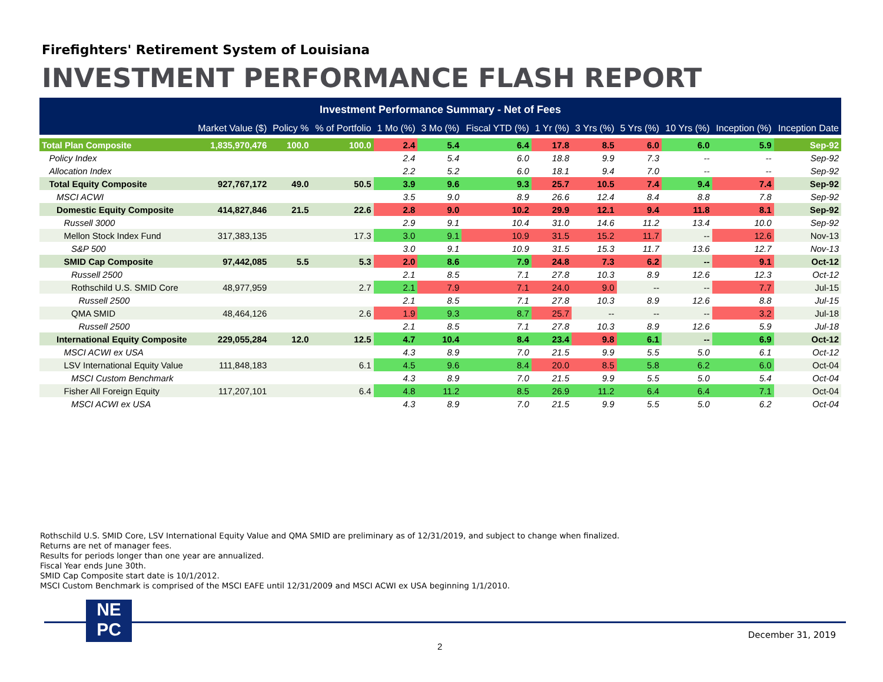Firefighters' Retirement System of Louisiana
INVESTMENT PERFORMANCE FLASH REPORT
| Investment Performance Summary - Net of Fees | | | | | | | | | | | | |
| --- | --- | --- | --- | --- | --- | --- | --- | --- | --- | --- | --- | --- |
| | Market Value ($) | Policy % | % of Portfolio | 1 Mo (%) | 3 Mo (%) | Fiscal YTD (%) | 1 Yr (%) | 3 Yrs (%) | 5 Yrs (%) | 10 Yrs (%) | Inception (%) | Inception Date |
| Total Plan Composite | 1,835,970,476 | 100.0 | 100.0 | 2.4 | 5.4 | 6.4 | 17.8 | 8.5 | 6.0 | 6.0 | 5.9 | Sep-92 |
| Policy Index | | | | 2.4 | 5.4 | 6.0 | 18.8 | 9.9 | 7.3 | -- | -- | Sep-92 |
| Allocation Index | | | | 2.2 | 5.2 | 6.0 | 18.1 | 9.4 | 7.0 | -- | -- | Sep-92 |
| Total Equity Composite | 927,767,172 | 49.0 | 50.5 | 3.9 | 9.6 | 9.3 | 25.7 | 10.5 | 7.4 | 9.4 | 7.4 | Sep-92 |
| MSCI ACWI | | | | 3.5 | 9.0 | 8.9 | 26.6 | 12.4 | 8.4 | 8.8 | 7.8 | Sep-92 |
| Domestic Equity Composite | 414,827,846 | 21.5 | 22.6 | 2.8 | 9.0 | 10.2 | 29.9 | 12.1 | 9.4 | 11.8 | 8.1 | Sep-92 |
| Russell 3000 | | | | 2.9 | 9.1 | 10.4 | 31.0 | 14.6 | 11.2 | 13.4 | 10.0 | Sep-92 |
| Mellon Stock Index Fund | 317,383,135 | | 17.3 | 3.0 | 9.1 | 10.9 | 31.5 | 15.2 | 11.7 | -- | 12.6 | Nov-13 |
| S&P 500 | | | | 3.0 | 9.1 | 10.9 | 31.5 | 15.3 | 11.7 | 13.6 | 12.7 | Nov-13 |
| SMID Cap Composite | 97,442,085 | 5.5 | 5.3 | 2.0 | 8.6 | 7.9 | 24.8 | 7.3 | 6.2 | -- | 9.1 | Oct-12 |
| Russell 2500 | | | | 2.1 | 8.5 | 7.1 | 27.8 | 10.3 | 8.9 | 12.6 | 12.3 | Oct-12 |
| Rothschild U.S. SMID Core | 48,977,959 | | 2.7 | 2.1 | 7.9 | 7.1 | 24.0 | 9.0 | -- | -- | 7.7 | Jul-15 |
| Russell 2500 | | | | 2.1 | 8.5 | 7.1 | 27.8 | 10.3 | 8.9 | 12.6 | 8.8 | Jul-15 |
| QMA SMID | 48,464,126 | | 2.6 | 1.9 | 9.3 | 8.7 | 25.7 | -- | -- | -- | 3.2 | Jul-18 |
| Russell 2500 | | | | 2.1 | 8.5 | 7.1 | 27.8 | 10.3 | 8.9 | 12.6 | 5.9 | Jul-18 |
| International Equity Composite | 229,055,284 | 12.0 | 12.5 | 4.7 | 10.4 | 8.4 | 23.4 | 9.8 | 6.1 | -- | 6.9 | Oct-12 |
| MSCI ACWI ex USA | | | | 4.3 | 8.9 | 7.0 | 21.5 | 9.9 | 5.5 | 5.0 | 6.1 | Oct-12 |
| LSV International Equity Value | 111,848,183 | | 6.1 | 4.5 | 9.6 | 8.4 | 20.0 | 8.5 | 5.8 | 6.2 | 6.0 | Oct-04 |
| MSCI Custom Benchmark | | | | 4.3 | 8.9 | 7.0 | 21.5 | 9.9 | 5.5 | 5.0 | 5.4 | Oct-04 |
| Fisher All Foreign Equity | 117,207,101 | | 6.4 | 4.8 | 11.2 | 8.5 | 26.9 | 11.2 | 6.4 | 6.4 | 7.1 | Oct-04 |
| MSCI ACWI ex USA | | | | 4.3 | 8.9 | 7.0 | 21.5 | 9.9 | 5.5 | 5.0 | 6.2 | Oct-04 |
Rothschild U.S. SMID Core, LSV International Equity Value and QMA SMID are preliminary as of 12/31/2019, and subject to change when finalized.
Returns are net of manager fees.
Results for periods longer than one year are annualized.
Fiscal Year ends June 30th.
SMID Cap Composite start date is 10/1/2012.
MSCI Custom Benchmark is comprised of the MSCI EAFE until 12/31/2009 and MSCI ACWI ex USA beginning 1/1/2010.
NE
PC
December 31, 2019
2